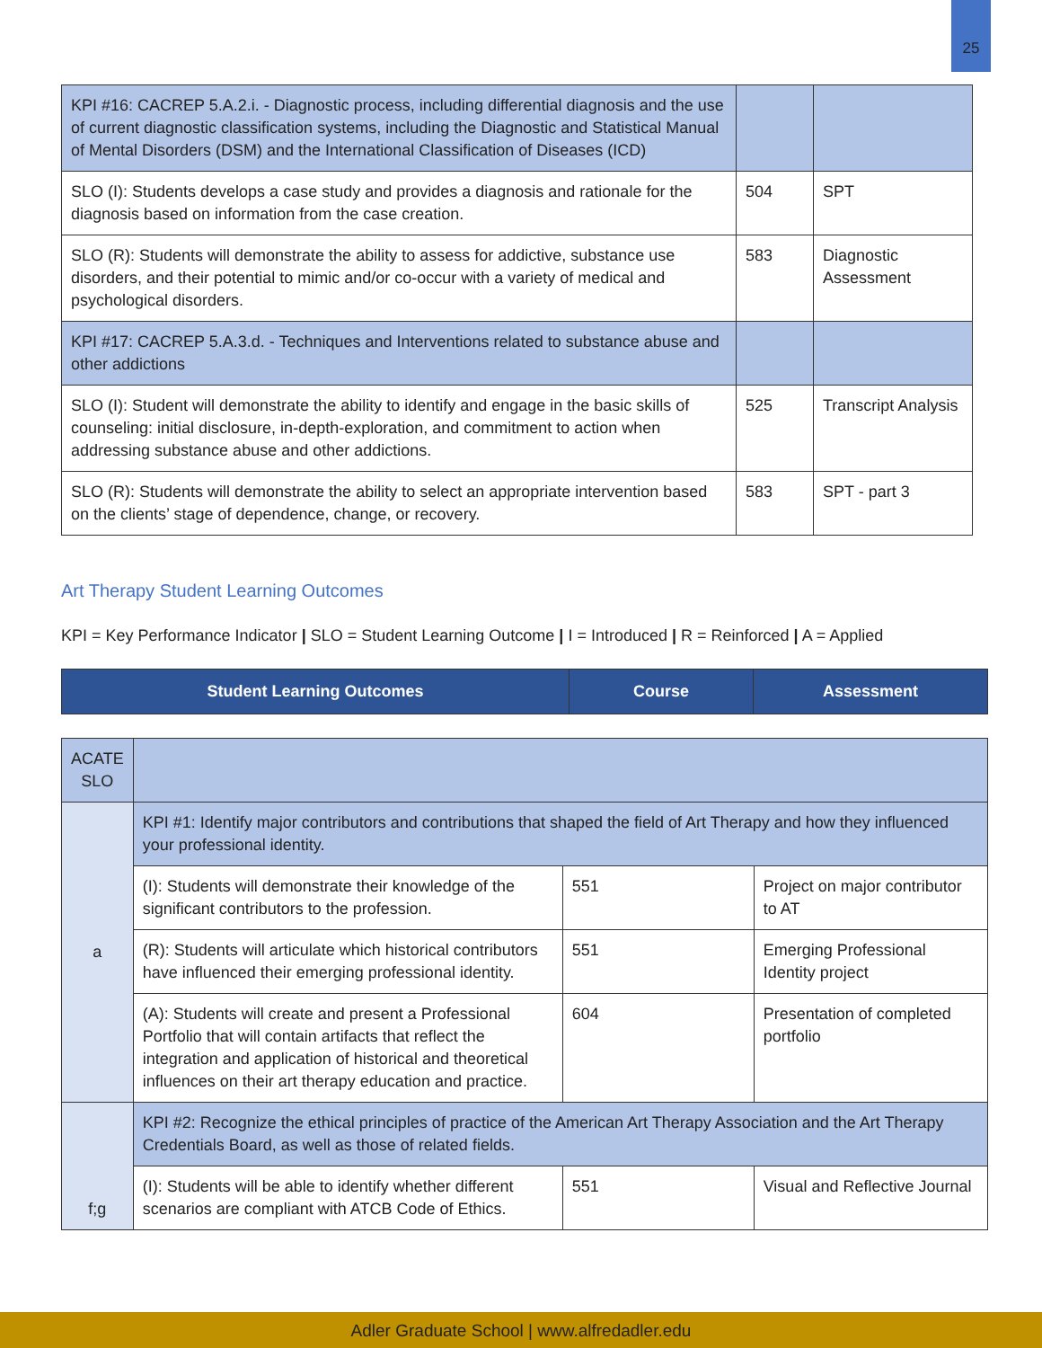25
| KPI #16: CACREP 5.A.2.i. - Diagnostic process, including differential diagnosis and the use of current diagnostic classification systems, including the Diagnostic and Statistical Manual of Mental Disorders (DSM) and the International Classification of Diseases (ICD) | | |
| SLO (I): Students develops a case study and provides a diagnosis and rationale for the diagnosis based on information from the case creation. | 504 | SPT |
| SLO (R): Students will demonstrate the ability to assess for addictive, substance use disorders, and their potential to mimic and/or co-occur with a variety of medical and psychological disorders. | 583 | Diagnostic Assessment |
| KPI #17: CACREP 5.A.3.d. - Techniques and Interventions related to substance abuse and other addictions | | |
| SLO (I): Student will demonstrate the ability to identify and engage in the basic skills of counseling: initial disclosure, in-depth-exploration, and commitment to action when addressing substance abuse and other addictions. | 525 | Transcript Analysis |
| SLO (R): Students will demonstrate the ability to select an appropriate intervention based on the clients’ stage of dependence, change, or recovery. | 583 | SPT - part 3 |
Art Therapy Student Learning Outcomes
KPI = Key Performance Indicator | SLO = Student Learning Outcome | I = Introduced | R = Reinforced | A = Applied
| Student Learning Outcomes | Course | Assessment |
| --- | --- | --- |
| ACATE SLO | | | |
| a | KPI #1: Identify major contributors and contributions that shaped the field of Art Therapy and how they influenced your professional identity. | | |
| | (I): Students will demonstrate their knowledge of the significant contributors to the profession. | 551 | Project on major contributor to AT |
| | (R): Students will articulate which historical contributors have influenced their emerging professional identity. | 551 | Emerging Professional Identity project |
| | (A): Students will create and present a Professional Portfolio that will contain artifacts that reflect the integration and application of historical and theoretical influences on their art therapy education and practice. | 604 | Presentation of completed portfolio |
| f;g | KPI #2: Recognize the ethical principles of practice of the American Art Therapy Association and the Art Therapy Credentials Board, as well as those of related fields. | | |
| | (I): Students will be able to identify whether different scenarios are compliant with ATCB Code of Ethics. | 551 | Visual and Reflective Journal |
Adler Graduate School | www.alfredadler.edu